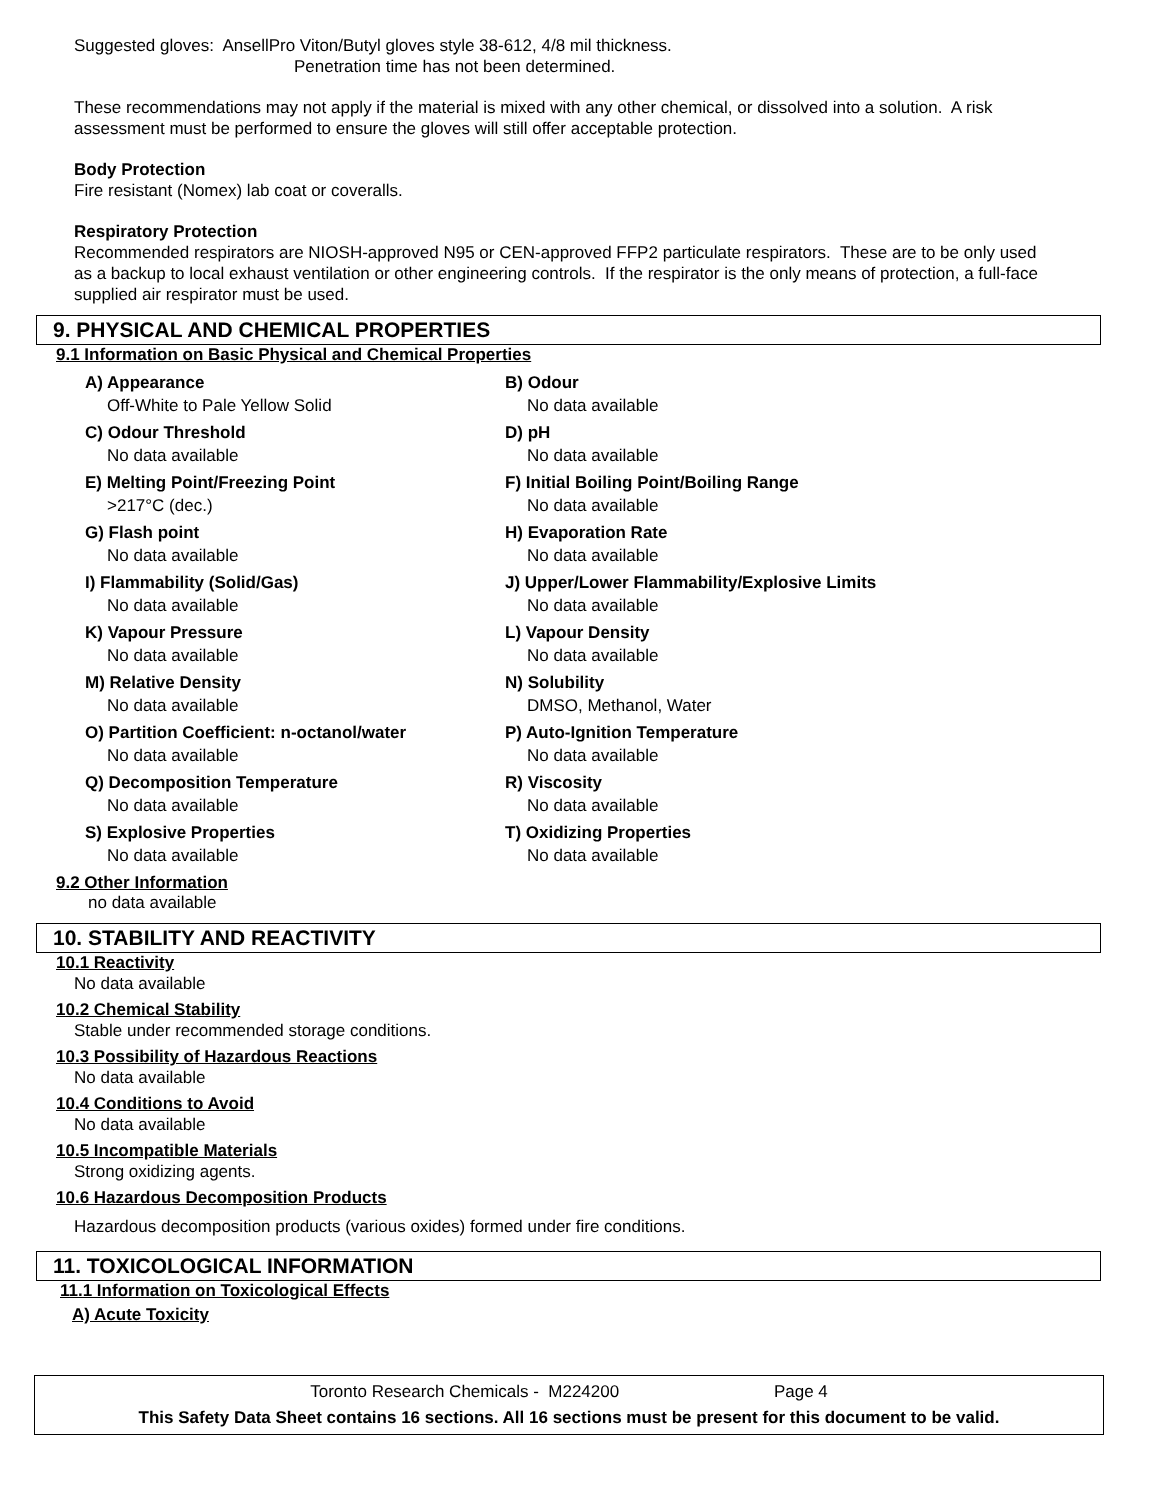Suggested gloves: AnsellPro Viton/Butyl gloves style 38-612, 4/8 mil thickness.
Penetration time has not been determined.
These recommendations may not apply if the material is mixed with any other chemical, or dissolved into a solution. A risk assessment must be performed to ensure the gloves will still offer acceptable protection.
Body Protection
Fire resistant (Nomex) lab coat or coveralls.
Respiratory Protection
Recommended respirators are NIOSH-approved N95 or CEN-approved FFP2 particulate respirators. These are to be only used as a backup to local exhaust ventilation or other engineering controls. If the respirator is the only means of protection, a full-face supplied air respirator must be used.
9. PHYSICAL AND CHEMICAL PROPERTIES
9.1 Information on Basic Physical and Chemical Properties
A) Appearance
Off-White to Pale Yellow Solid
B) Odour
No data available
C) Odour Threshold
No data available
D) pH
No data available
E) Melting Point/Freezing Point
>217°C (dec.)
F) Initial Boiling Point/Boiling Range
No data available
G) Flash point
No data available
H) Evaporation Rate
No data available
I) Flammability (Solid/Gas)
No data available
J) Upper/Lower Flammability/Explosive Limits
No data available
K) Vapour Pressure
No data available
L) Vapour Density
No data available
M) Relative Density
No data available
N) Solubility
DMSO, Methanol, Water
O) Partition Coefficient: n-octanol/water
No data available
P) Auto-Ignition Temperature
No data available
Q) Decomposition Temperature
No data available
R) Viscosity
No data available
S) Explosive Properties
No data available
T) Oxidizing Properties
No data available
9.2 Other Information
no data available
10. STABILITY AND REACTIVITY
10.1 Reactivity
No data available
10.2 Chemical Stability
Stable under recommended storage conditions.
10.3 Possibility of Hazardous Reactions
No data available
10.4 Conditions to Avoid
No data available
10.5 Incompatible Materials
Strong oxidizing agents.
10.6 Hazardous Decomposition Products
Hazardous decomposition products (various oxides) formed under fire conditions.
11. TOXICOLOGICAL INFORMATION
11.1 Information on Toxicological Effects
A) Acute Toxicity
Toronto Research Chemicals - M224200 Page 4
This Safety Data Sheet contains 16 sections. All 16 sections must be present for this document to be valid.